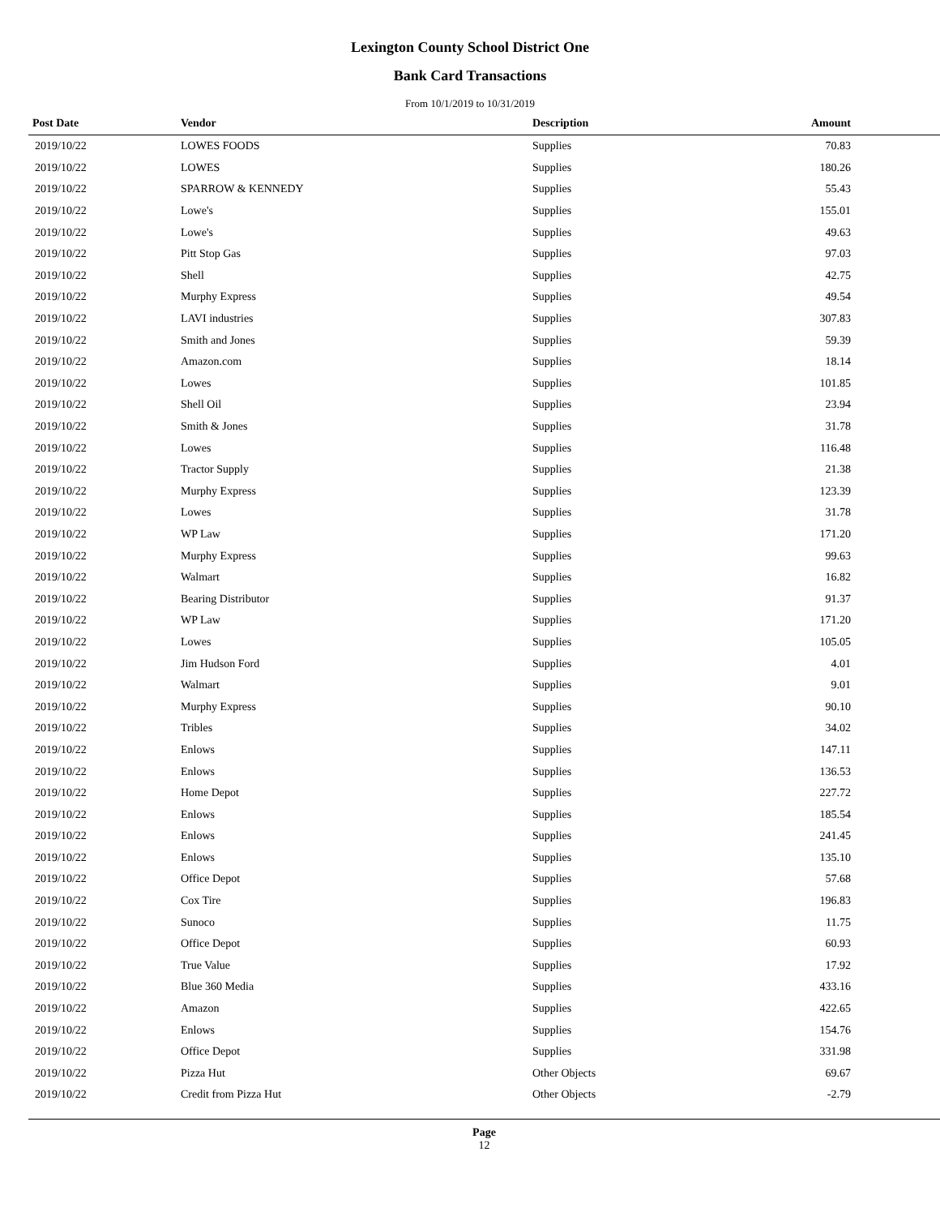Lexington County School District One
Bank Card Transactions
From 10/1/2019 to 10/31/2019
| Post Date | Vendor | Description | Amount |
| --- | --- | --- | --- |
| 2019/10/22 | LOWES FOODS | Supplies | 70.83 |
| 2019/10/22 | LOWES | Supplies | 180.26 |
| 2019/10/22 | SPARROW & KENNEDY | Supplies | 55.43 |
| 2019/10/22 | Lowe's | Supplies | 155.01 |
| 2019/10/22 | Lowe's | Supplies | 49.63 |
| 2019/10/22 | Pitt Stop Gas | Supplies | 97.03 |
| 2019/10/22 | Shell | Supplies | 42.75 |
| 2019/10/22 | Murphy Express | Supplies | 49.54 |
| 2019/10/22 | LAVI industries | Supplies | 307.83 |
| 2019/10/22 | Smith and Jones | Supplies | 59.39 |
| 2019/10/22 | Amazon.com | Supplies | 18.14 |
| 2019/10/22 | Lowes | Supplies | 101.85 |
| 2019/10/22 | Shell Oil | Supplies | 23.94 |
| 2019/10/22 | Smith & Jones | Supplies | 31.78 |
| 2019/10/22 | Lowes | Supplies | 116.48 |
| 2019/10/22 | Tractor Supply | Supplies | 21.38 |
| 2019/10/22 | Murphy Express | Supplies | 123.39 |
| 2019/10/22 | Lowes | Supplies | 31.78 |
| 2019/10/22 | WP Law | Supplies | 171.20 |
| 2019/10/22 | Murphy Express | Supplies | 99.63 |
| 2019/10/22 | Walmart | Supplies | 16.82 |
| 2019/10/22 | Bearing Distributor | Supplies | 91.37 |
| 2019/10/22 | WP Law | Supplies | 171.20 |
| 2019/10/22 | Lowes | Supplies | 105.05 |
| 2019/10/22 | Jim Hudson Ford | Supplies | 4.01 |
| 2019/10/22 | Walmart | Supplies | 9.01 |
| 2019/10/22 | Murphy Express | Supplies | 90.10 |
| 2019/10/22 | Tribles | Supplies | 34.02 |
| 2019/10/22 | Enlows | Supplies | 147.11 |
| 2019/10/22 | Enlows | Supplies | 136.53 |
| 2019/10/22 | Home Depot | Supplies | 227.72 |
| 2019/10/22 | Enlows | Supplies | 185.54 |
| 2019/10/22 | Enlows | Supplies | 241.45 |
| 2019/10/22 | Enlows | Supplies | 135.10 |
| 2019/10/22 | Office Depot | Supplies | 57.68 |
| 2019/10/22 | Cox Tire | Supplies | 196.83 |
| 2019/10/22 | Sunoco | Supplies | 11.75 |
| 2019/10/22 | Office Depot | Supplies | 60.93 |
| 2019/10/22 | True Value | Supplies | 17.92 |
| 2019/10/22 | Blue 360 Media | Supplies | 433.16 |
| 2019/10/22 | Amazon | Supplies | 422.65 |
| 2019/10/22 | Enlows | Supplies | 154.76 |
| 2019/10/22 | Office Depot | Supplies | 331.98 |
| 2019/10/22 | Pizza Hut | Other Objects | 69.67 |
| 2019/10/22 | Credit from Pizza Hut | Other Objects | -2.79 |
Page
12